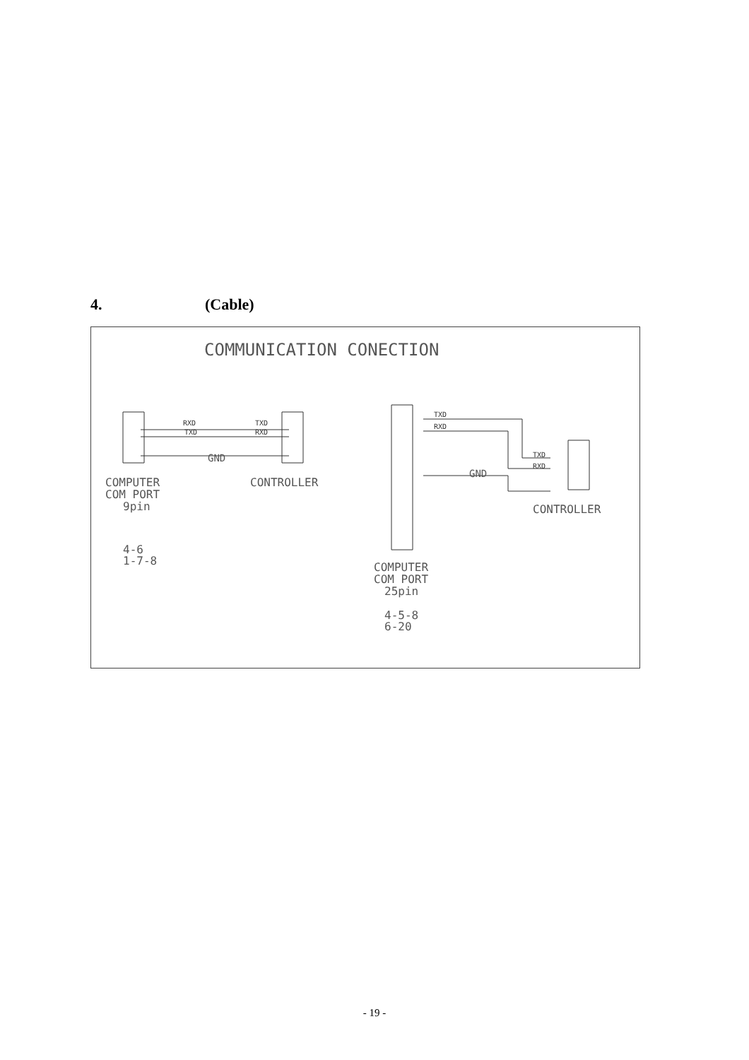4. (Cable)
COMMUNICATION CONECTION
RXD
TXD
TXD
RXD
GND
COMPUTER
COM PORT
9pin
CONTROLLER
4-6
1-7-8
TXD
RXD
TXD
RXD
GND
CONTROLLER
COMPUTER
COM PORT
25pin
4-5-8
6-20
- 19 -